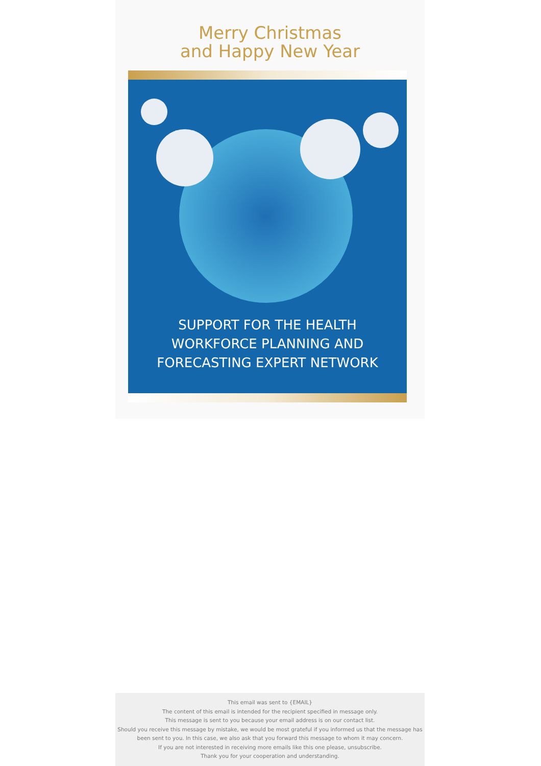Merry Christmas
and Happy New Year
SUPPORT FOR THE HEALTH
WORKFORCE PLANNING AND
FORECASTING EXPERT NETWORK
This email was sent to {EMAIL}
The content of this email is intended for the recipient specified in message only.
This message is sent to you because your email address is on our contact list.
Should you receive this message by mistake, we would be most grateful if you informed us that the message has
been sent to you. In this case, we also ask that you forward this message to whom it may concern.
If you are not interested in receiving more emails like this one please, unsubscribe.
Thank you for your cooperation and understanding.